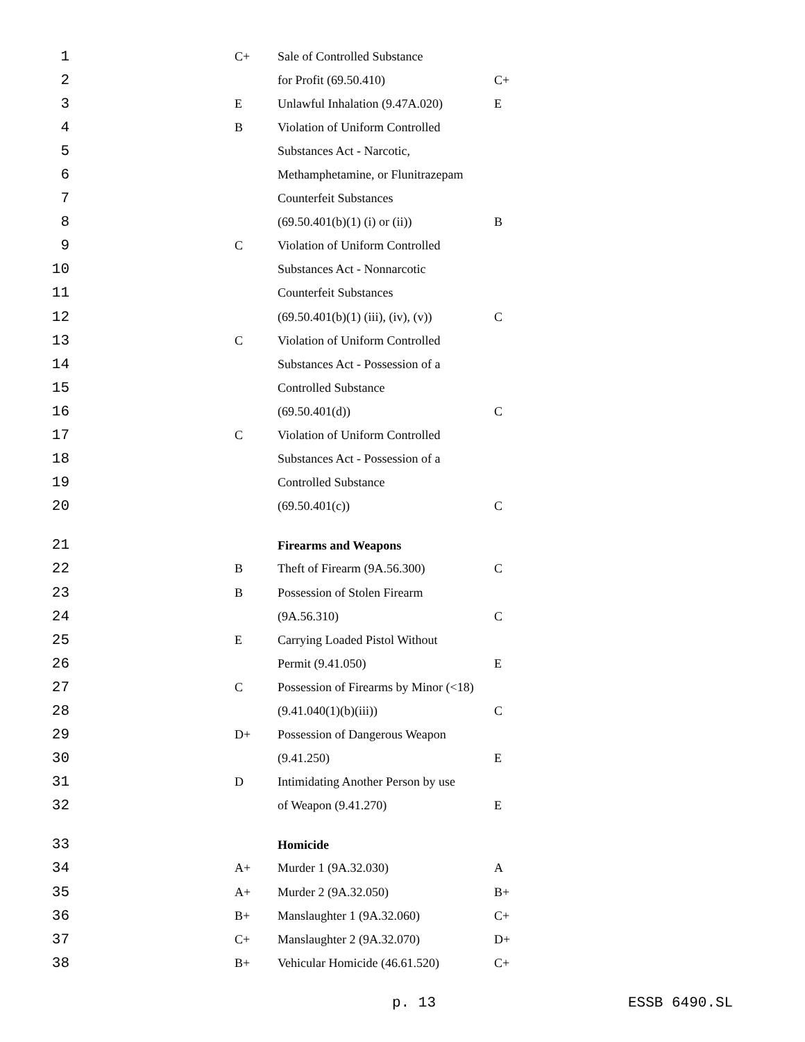| 1 | C+ | Sale of Controlled Substance | |
| 2 | | for Profit (69.50.410) | C+ |
| 3 | E | Unlawful Inhalation (9.47A.020) | E |
| 4 | B | Violation of Uniform Controlled | |
| 5 | | Substances Act - Narcotic, | |
| 6 | | Methamphetamine, or Flunitrazepam | |
| 7 | | Counterfeit Substances | |
| 8 | | (69.50.401(b)(1) (i) or (ii)) | B |
| 9 | C | Violation of Uniform Controlled | |
| 10 | | Substances Act - Nonnarcotic | |
| 11 | | Counterfeit Substances | |
| 12 | | (69.50.401(b)(1) (iii), (iv), (v)) | C |
| 13 | C | Violation of Uniform Controlled | |
| 14 | | Substances Act - Possession of a | |
| 15 | | Controlled Substance | |
| 16 | | (69.50.401(d)) | C |
| 17 | C | Violation of Uniform Controlled | |
| 18 | | Substances Act - Possession of a | |
| 19 | | Controlled Substance | |
| 20 | | (69.50.401(c)) | C |
| 21 | | Firearms and Weapons | |
| 22 | B | Theft of Firearm (9A.56.300) | C |
| 23 | B | Possession of Stolen Firearm | |
| 24 | | (9A.56.310) | C |
| 25 | E | Carrying Loaded Pistol Without | |
| 26 | | Permit (9.41.050) | E |
| 27 | C | Possession of Firearms by Minor (<18) | |
| 28 | | (9.41.040(1)(b)(iii)) | C |
| 29 | D+ | Possession of Dangerous Weapon | |
| 30 | | (9.41.250) | E |
| 31 | D | Intimidating Another Person by use | |
| 32 | | of Weapon (9.41.270) | E |
| 33 | | Homicide | |
| 34 | A+ | Murder 1 (9A.32.030) | A |
| 35 | A+ | Murder 2 (9A.32.050) | B+ |
| 36 | B+ | Manslaughter 1 (9A.32.060) | C+ |
| 37 | C+ | Manslaughter 2 (9A.32.070) | D+ |
| 38 | B+ | Vehicular Homicide (46.61.520) | C+ |
p. 13 ESSB 6490.SL